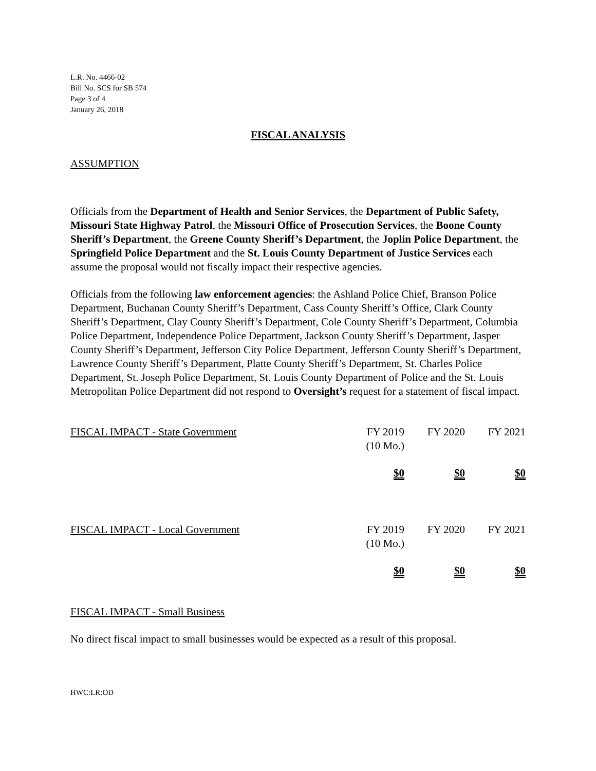L.R. No. 4466-02
Bill No. SCS for SB 574
Page 3 of 4
January 26, 2018
FISCAL ANALYSIS
ASSUMPTION
Officials from the Department of Health and Senior Services, the Department of Public Safety, Missouri State Highway Patrol, the Missouri Office of Prosecution Services, the Boone County Sheriff’s Department, the Greene County Sheriff’s Department, the Joplin Police Department, the Springfield Police Department and the St. Louis County Department of Justice Services each assume the proposal would not fiscally impact their respective agencies.
Officials from the following law enforcement agencies: the Ashland Police Chief, Branson Police Department, Buchanan County Sheriff’s Department, Cass County Sheriff’s Office, Clark County Sheriff’s Department, Clay County Sheriff’s Department, Cole County Sheriff’s Department, Columbia Police Department, Independence Police Department, Jackson County Sheriff’s Department, Jasper County Sheriff’s Department, Jefferson City Police Department, Jefferson County Sheriff’s Department, Lawrence County Sheriff’s Department, Platte County Sheriff’s Department, St. Charles Police Department, St. Joseph Police Department, St. Louis County Department of Police and the St. Louis Metropolitan Police Department did not respond to Oversight’s request for a statement of fiscal impact.
| FISCAL IMPACT - State Government | FY 2019 (10 Mo.) | FY 2020 | FY 2021 |
| | $0 | $0 | $0 |
| FISCAL IMPACT - Local Government | FY 2019 (10 Mo.) | FY 2020 | FY 2021 |
| | $0 | $0 | $0 |
FISCAL IMPACT - Small Business
No direct fiscal impact to small businesses would be expected as a result of this proposal.
HWC:LR:OD